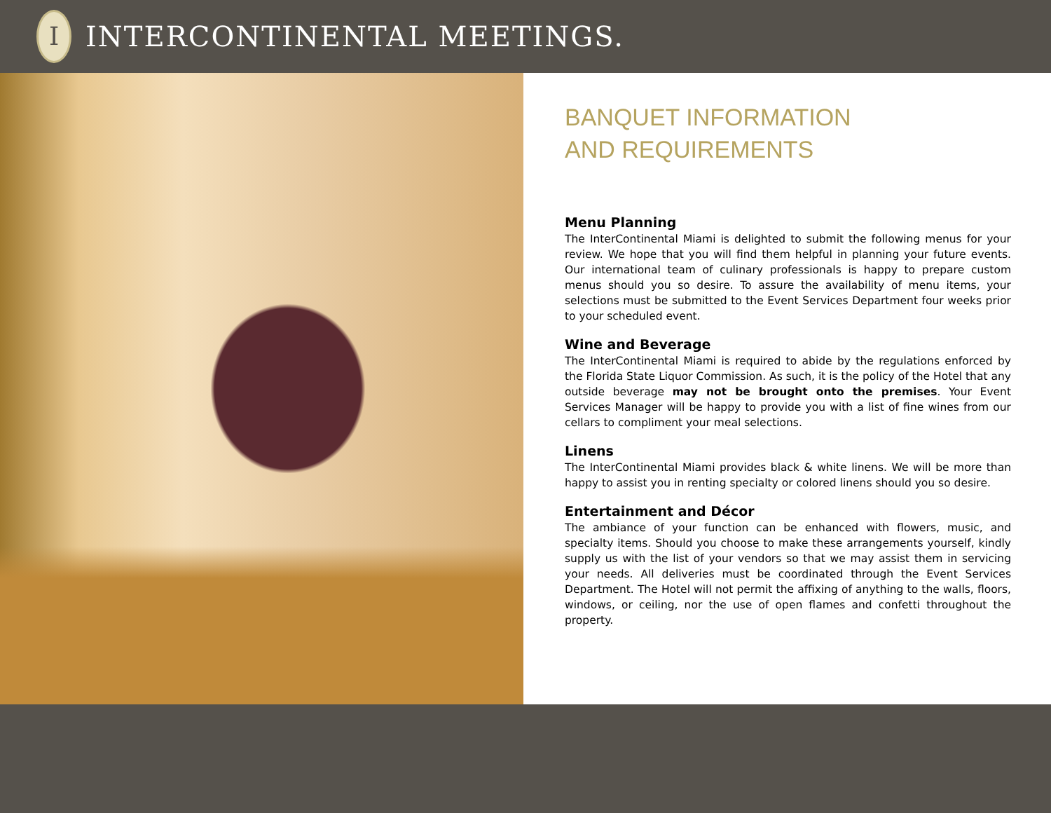I
INTERCONTINENTAL MEETINGS.
BANQUET INFORMATION
AND REQUIREMENTS
Menu Planning
The InterContinental Miami is delighted to submit the following menus for your review. We hope that you will find them helpful in planning your future events. Our international team of culinary professionals is happy to prepare custom menus should you so desire. To assure the availability of menu items, your selections must be submitted to the Event Services Department four weeks prior to your scheduled event.
Wine and Beverage
The InterContinental Miami is required to abide by the regulations enforced by the Florida State Liquor Commission. As such, it is the policy of the Hotel that any outside beverage may not be brought onto the premises. Your Event Services Manager will be happy to provide you with a list of fine wines from our cellars to compliment your meal selections.
Linens
The InterContinental Miami provides black & white linens. We will be more than happy to assist you in renting specialty or colored linens should you so desire.
Entertainment and Décor
The ambiance of your function can be enhanced with flowers, music, and specialty items. Should you choose to make these arrangements yourself, kindly supply us with the list of your vendors so that we may assist them in servicing your needs. All deliveries must be coordinated through the Event Services Department. The Hotel will not permit the affixing of anything to the walls, floors, windows, or ceiling, nor the use of open flames and confetti throughout the property.